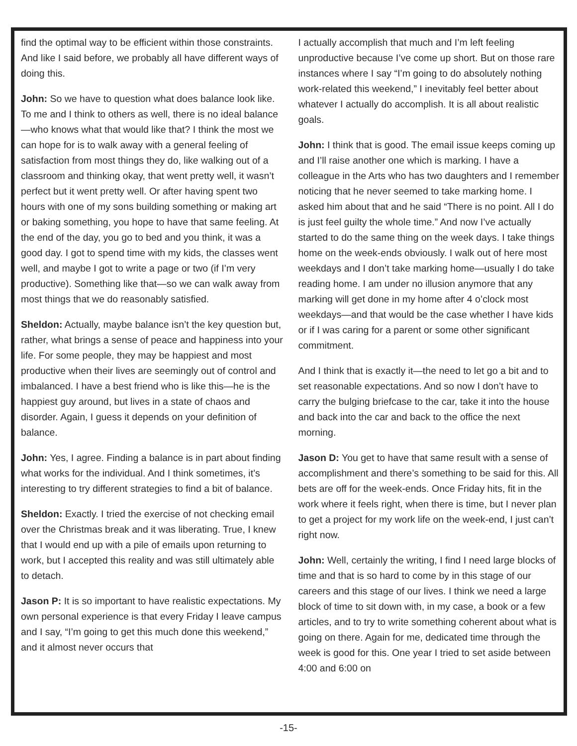find the optimal way to be efficient within those constraints. And like I said before, we probably all have different ways of doing this.
John: So we have to question what does balance look like. To me and I think to others as well, there is no ideal balance—who knows what that would like that? I think the most we can hope for is to walk away with a general feeling of satisfaction from most things they do, like walking out of a classroom and thinking okay, that went pretty well, it wasn’t perfect but it went pretty well. Or after having spent two hours with one of my sons building something or making art or baking something, you hope to have that same feeling. At the end of the day, you go to bed and you think, it was a good day. I got to spend time with my kids, the classes went well, and maybe I got to write a page or two (if I’m very productive). Something like that—so we can walk away from most things that we do reasonably satisfied.
Sheldon: Actually, maybe balance isn’t the key question but, rather, what brings a sense of peace and happiness into your life. For some people, they may be happiest and most productive when their lives are seemingly out of control and imbalanced. I have a best friend who is like this—he is the happiest guy around, but lives in a state of chaos and disorder. Again, I guess it depends on your definition of balance.
John: Yes, I agree. Finding a balance is in part about finding what works for the individual. And I think sometimes, it’s interesting to try different strategies to find a bit of balance.
Sheldon: Exactly. I tried the exercise of not checking email over the Christmas break and it was liberating. True, I knew that I would end up with a pile of emails upon returning to work, but I accepted this reality and was still ultimately able to detach.
Jason P: It is so important to have realistic expectations. My own personal experience is that every Friday I leave campus and I say, “I’m going to get this much done this weekend,” and it almost never occurs that
I actually accomplish that much and I’m left feeling unproductive because I’ve come up short. But on those rare instances where I say “I’m going to do absolutely nothing work-related this weekend,” I inevitably feel better about whatever I actually do accomplish. It is all about realistic goals.
John: I think that is good. The email issue keeps coming up and I’ll raise another one which is marking. I have a colleague in the Arts who has two daughters and I remember noticing that he never seemed to take marking home. I asked him about that and he said “There is no point. All I do is just feel guilty the whole time.” And now I’ve actually started to do the same thing on the week days. I take things home on the week-ends obviously. I walk out of here most weekdays and I don’t take marking home—usually I do take reading home. I am under no illusion anymore that any marking will get done in my home after 4 o’clock most weekdays—and that would be the case whether I have kids or if I was caring for a parent or some other significant commitment.
And I think that is exactly it—the need to let go a bit and to set reasonable expectations. And so now I don’t have to carry the bulging briefcase to the car, take it into the house and back into the car and back to the office the next morning.
Jason D: You get to have that same result with a sense of accomplishment and there’s something to be said for this. All bets are off for the week-ends. Once Friday hits, fit in the work where it feels right, when there is time, but I never plan to get a project for my work life on the week-end, I just can’t right now.
John: Well, certainly the writing, I find I need large blocks of time and that is so hard to come by in this stage of our careers and this stage of our lives. I think we need a large block of time to sit down with, in my case, a book or a few articles, and to try to write something coherent about what is going on there. Again for me, dedicated time through the week is good for this. One year I tried to set aside between 4:00 and 6:00 on
-15-